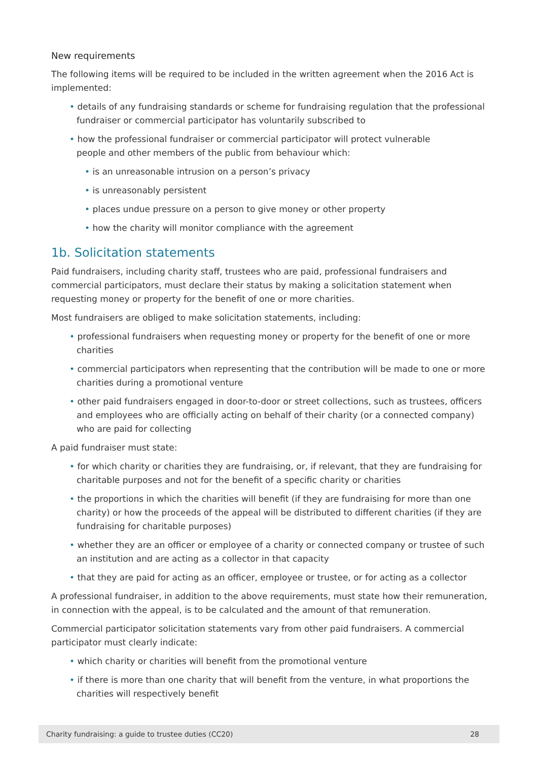New requirements
The following items will be required to be included in the written agreement when the 2016 Act is implemented:
• details of any fundraising standards or scheme for fundraising regulation that the professional fundraiser or commercial participator has voluntarily subscribed to
• how the professional fundraiser or commercial participator will protect vulnerable
people and other members of the public from behaviour which:
• is an unreasonable intrusion on a person’s privacy
• is unreasonably persistent
• places undue pressure on a person to give money or other property
• how the charity will monitor compliance with the agreement
1b. Solicitation statements
Paid fundraisers, including charity staff, trustees who are paid, professional fundraisers and commercial participators, must declare their status by making a solicitation statement when requesting money or property for the benefit of one or more charities.
Most fundraisers are obliged to make solicitation statements, including:
• professional fundraisers when requesting money or property for the benefit of one or more charities
• commercial participators when representing that the contribution will be made to one or more charities during a promotional venture
• other paid fundraisers engaged in door-to-door or street collections, such as trustees, officers and employees who are officially acting on behalf of their charity (or a connected company) who are paid for collecting
A paid fundraiser must state:
• for which charity or charities they are fundraising, or, if relevant, that they are fundraising for charitable purposes and not for the benefit of a specific charity or charities
• the proportions in which the charities will benefit (if they are fundraising for more than one charity) or how the proceeds of the appeal will be distributed to different charities (if they are fundraising for charitable purposes)
• whether they are an officer or employee of a charity or connected company or trustee of such an institution and are acting as a collector in that capacity
• that they are paid for acting as an officer, employee or trustee, or for acting as a collector
A professional fundraiser, in addition to the above requirements, must state how their remuneration, in connection with the appeal, is to be calculated and the amount of that remuneration.
Commercial participator solicitation statements vary from other paid fundraisers. A commercial participator must clearly indicate:
• which charity or charities will benefit from the promotional venture
• if there is more than one charity that will benefit from the venture, in what proportions the charities will respectively benefit
Charity fundraising: a guide to trustee duties (CC20) 28